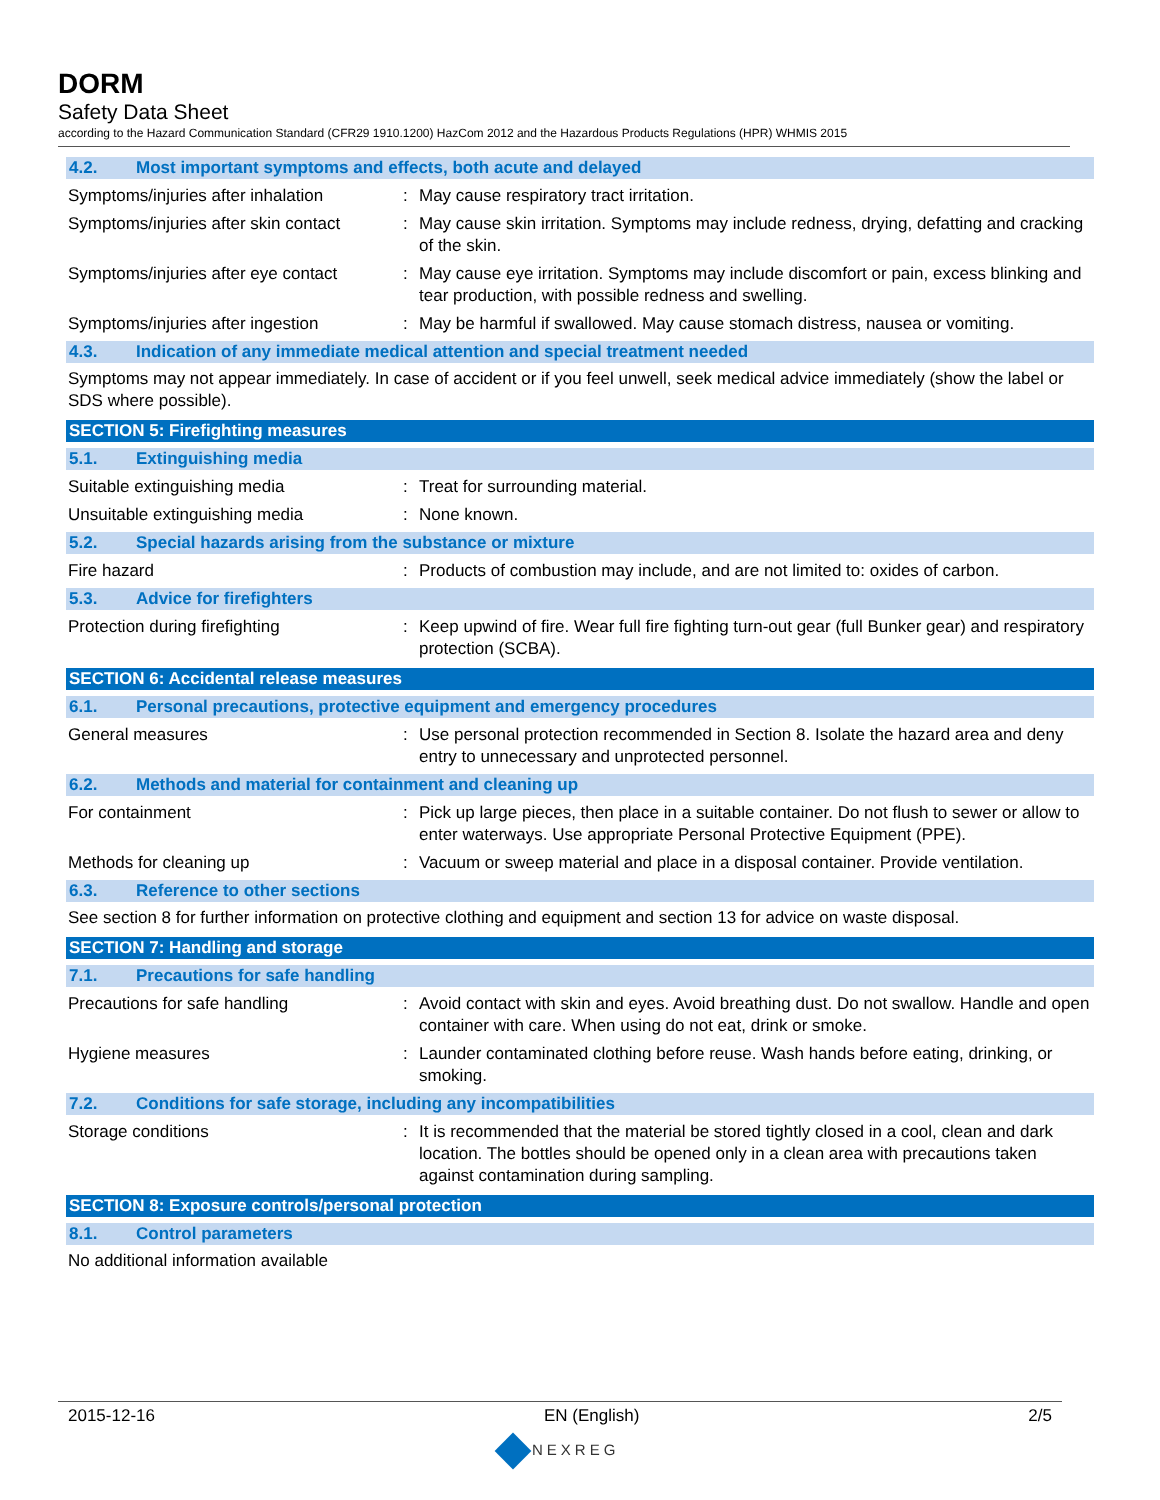DORM
Safety Data Sheet
according to the Hazard Communication Standard (CFR29 1910.1200) HazCom 2012 and the Hazardous Products Regulations (HPR) WHMIS 2015
4.2. Most important symptoms and effects, both acute and delayed
Symptoms/injuries after inhalation
: May cause respiratory tract irritation.
Symptoms/injuries after skin contact
: May cause skin irritation. Symptoms may include redness, drying, defatting and cracking of the skin.
Symptoms/injuries after eye contact
: May cause eye irritation. Symptoms may include discomfort or pain, excess blinking and tear production, with possible redness and swelling.
Symptoms/injuries after ingestion
: May be harmful if swallowed. May cause stomach distress, nausea or vomiting.
4.3. Indication of any immediate medical attention and special treatment needed
Symptoms may not appear immediately. In case of accident or if you feel unwell, seek medical advice immediately (show the label or SDS where possible).
SECTION 5: Firefighting measures
5.1. Extinguishing media
Suitable extinguishing media : Treat for surrounding material.
Unsuitable extinguishing media : None known.
5.2. Special hazards arising from the substance or mixture
Fire hazard : Products of combustion may include, and are not limited to: oxides of carbon.
5.3. Advice for firefighters
Protection during firefighting : Keep upwind of fire. Wear full fire fighting turn-out gear (full Bunker gear) and respiratory protection (SCBA).
SECTION 6: Accidental release measures
6.1. Personal precautions, protective equipment and emergency procedures
General measures : Use personal protection recommended in Section 8. Isolate the hazard area and deny entry to unnecessary and unprotected personnel.
6.2. Methods and material for containment and cleaning up
For containment : Pick up large pieces, then place in a suitable container. Do not flush to sewer or allow to enter waterways. Use appropriate Personal Protective Equipment (PPE).
Methods for cleaning up : Vacuum or sweep material and place in a disposal container. Provide ventilation.
6.3. Reference to other sections
See section 8 for further information on protective clothing and equipment and section 13 for advice on waste disposal.
SECTION 7: Handling and storage
7.1. Precautions for safe handling
Precautions for safe handling : Avoid contact with skin and eyes. Avoid breathing dust. Do not swallow. Handle and open container with care. When using do not eat, drink or smoke.
Hygiene measures : Launder contaminated clothing before reuse. Wash hands before eating, drinking, or smoking.
7.2. Conditions for safe storage, including any incompatibilities
Storage conditions : It is recommended that the material be stored tightly closed in a cool, clean and dark location. The bottles should be opened only in a clean area with precautions taken against contamination during sampling.
SECTION 8: Exposure controls/personal protection
8.1. Control parameters
No additional information available
2015-12-16 EN (English) 2/5
NEXREG